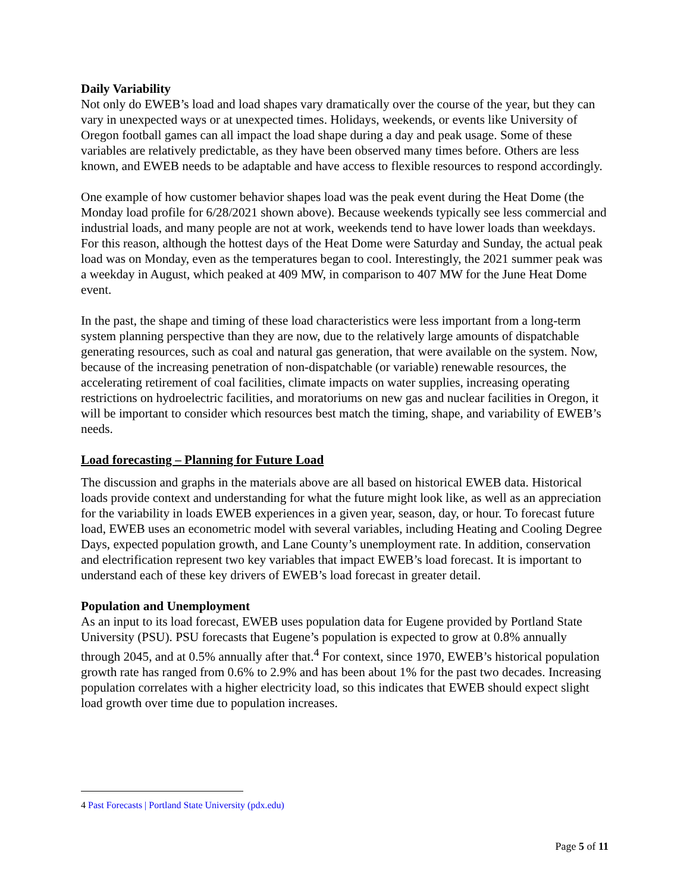Daily Variability
Not only do EWEB’s load and load shapes vary dramatically over the course of the year, but they can vary in unexpected ways or at unexpected times. Holidays, weekends, or events like University of Oregon football games can all impact the load shape during a day and peak usage. Some of these variables are relatively predictable, as they have been observed many times before. Others are less known, and EWEB needs to be adaptable and have access to flexible resources to respond accordingly.
One example of how customer behavior shapes load was the peak event during the Heat Dome (the Monday load profile for 6/28/2021 shown above). Because weekends typically see less commercial and industrial loads, and many people are not at work, weekends tend to have lower loads than weekdays. For this reason, although the hottest days of the Heat Dome were Saturday and Sunday, the actual peak load was on Monday, even as the temperatures began to cool. Interestingly, the 2021 summer peak was a weekday in August, which peaked at 409 MW, in comparison to 407 MW for the June Heat Dome event.
In the past, the shape and timing of these load characteristics were less important from a long-term system planning perspective than they are now, due to the relatively large amounts of dispatchable generating resources, such as coal and natural gas generation, that were available on the system. Now, because of the increasing penetration of non-dispatchable (or variable) renewable resources, the accelerating retirement of coal facilities, climate impacts on water supplies, increasing operating restrictions on hydroelectric facilities, and moratoriums on new gas and nuclear facilities in Oregon, it will be important to consider which resources best match the timing, shape, and variability of EWEB’s needs.
Load forecasting – Planning for Future Load
The discussion and graphs in the materials above are all based on historical EWEB data. Historical loads provide context and understanding for what the future might look like, as well as an appreciation for the variability in loads EWEB experiences in a given year, season, day, or hour. To forecast future load, EWEB uses an econometric model with several variables, including Heating and Cooling Degree Days, expected population growth, and Lane County’s unemployment rate. In addition, conservation and electrification represent two key variables that impact EWEB’s load forecast. It is important to understand each of these key drivers of EWEB’s load forecast in greater detail.
Population and Unemployment
As an input to its load forecast, EWEB uses population data for Eugene provided by Portland State University (PSU). PSU forecasts that Eugene’s population is expected to grow at 0.8% annually through 2045, and at 0.5% annually after that.<sup>4</sup> For context, since 1970, EWEB’s historical population growth rate has ranged from 0.6% to 2.9% and has been about 1% for the past two decades. Increasing population correlates with a higher electricity load, so this indicates that EWEB should expect slight load growth over time due to population increases.
4 Past Forecasts | Portland State University (pdx.edu)
Page 5 of 11